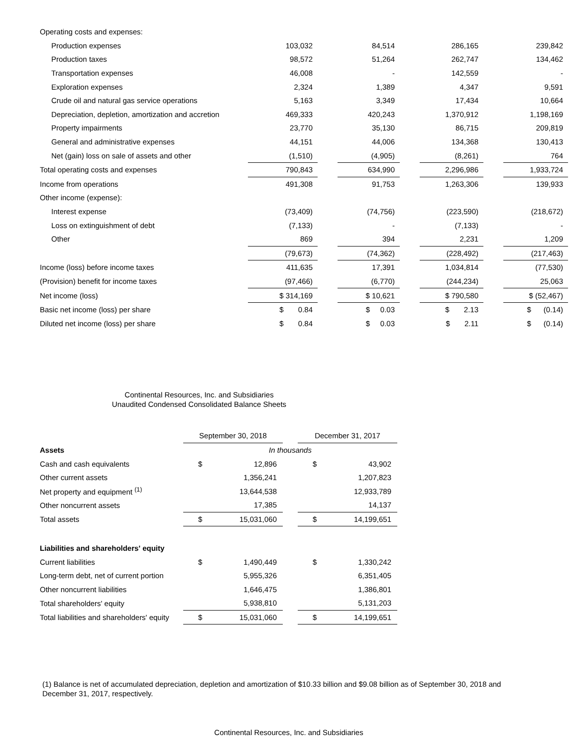| Operating costs and expenses: | | | | | | | |
| Production expenses | 103,032 | | 84,514 | | 286,165 | | 239,842 |
| Production taxes | 98,572 | | 51,264 | | 262,747 | | 134,462 |
| Transportation expenses | 46,008 | | - | | 142,559 | | - |
| Exploration expenses | 2,324 | | 1,389 | | 4,347 | | 9,591 |
| Crude oil and natural gas service operations | 5,163 | | 3,349 | | 17,434 | | 10,664 |
| Depreciation, depletion, amortization and accretion | 469,333 | | 420,243 | | 1,370,912 | | 1,198,169 |
| Property impairments | 23,770 | | 35,130 | | 86,715 | | 209,819 |
| General and administrative expenses | 44,151 | | 44,006 | | 134,368 | | 130,413 |
| Net (gain) loss on sale of assets and other | (1,510) | | (4,905) | | (8,261) | | 764 |
| Total operating costs and expenses | 790,843 | | 634,990 | | 2,296,986 | | 1,933,724 |
| Income from operations | 491,308 | | 91,753 | | 1,263,306 | | 139,933 |
| Other income (expense): | | | | | | | |
| Interest expense | (73,409) | | (74,756) | | (223,590) | | (218,672) |
| Loss on extinguishment of debt | (7,133) | | - | | (7,133) | | - |
| Other | 869 | | 394 | | 2,231 | | 1,209 |
| | (79,673) | | (74,362) | | (228,492) | | (217,463) |
| Income (loss) before income taxes | 411,635 | | 17,391 | | 1,034,814 | | (77,530) |
| (Provision) benefit for income taxes | (97,466) | | (6,770) | | (244,234) | | 25,063 |
| Net income (loss) | $ 314,169 | | $ 10,621 | | $ 790,580 | | $ (52,467) |
| Basic net income (loss) per share | $ 0.84 | | $ 0.03 | | $ 2.13 | | $ (0.14) |
| Diluted net income (loss) per share | $ 0.84 | | $ 0.03 | | $ 2.11 | | $ (0.14) |
Continental Resources, Inc. and Subsidiaries
Unaudited Condensed Consolidated Balance Sheets
| | September 30, 2018 | | | December 31, 2017 | |
| Assets | In thousands | | | | |
| Cash and cash equivalents | $ | 12,896 | | $ | 43,902 |
| Other current assets | | 1,356,241 | | | 1,207,823 |
| Net property and equipment <sup>(1)</sup> | | 13,644,538 | | | 12,933,789 |
| Other noncurrent assets | | 17,385 | | | 14,137 |
| Total assets | $ | 15,031,060 | | $ | 14,199,651 |
| Liabilities and shareholders' equity | | | | | |
| Current liabilities | $ | 1,490,449 | | $ | 1,330,242 |
| Long-term debt, net of current portion | | 5,955,326 | | | 6,351,405 |
| Other noncurrent liabilities | | 1,646,475 | | | 1,386,801 |
| Total shareholders' equity | | 5,938,810 | | | 5,131,203 |
| Total liabilities and shareholders' equity | $ | 15,031,060 | | $ | 14,199,651 |
(1) Balance is net of accumulated depreciation, depletion and amortization of $10.33 billion and $9.08 billion as of September 30, 2018 and December 31, 2017, respectively.
Continental Resources, Inc. and Subsidiaries